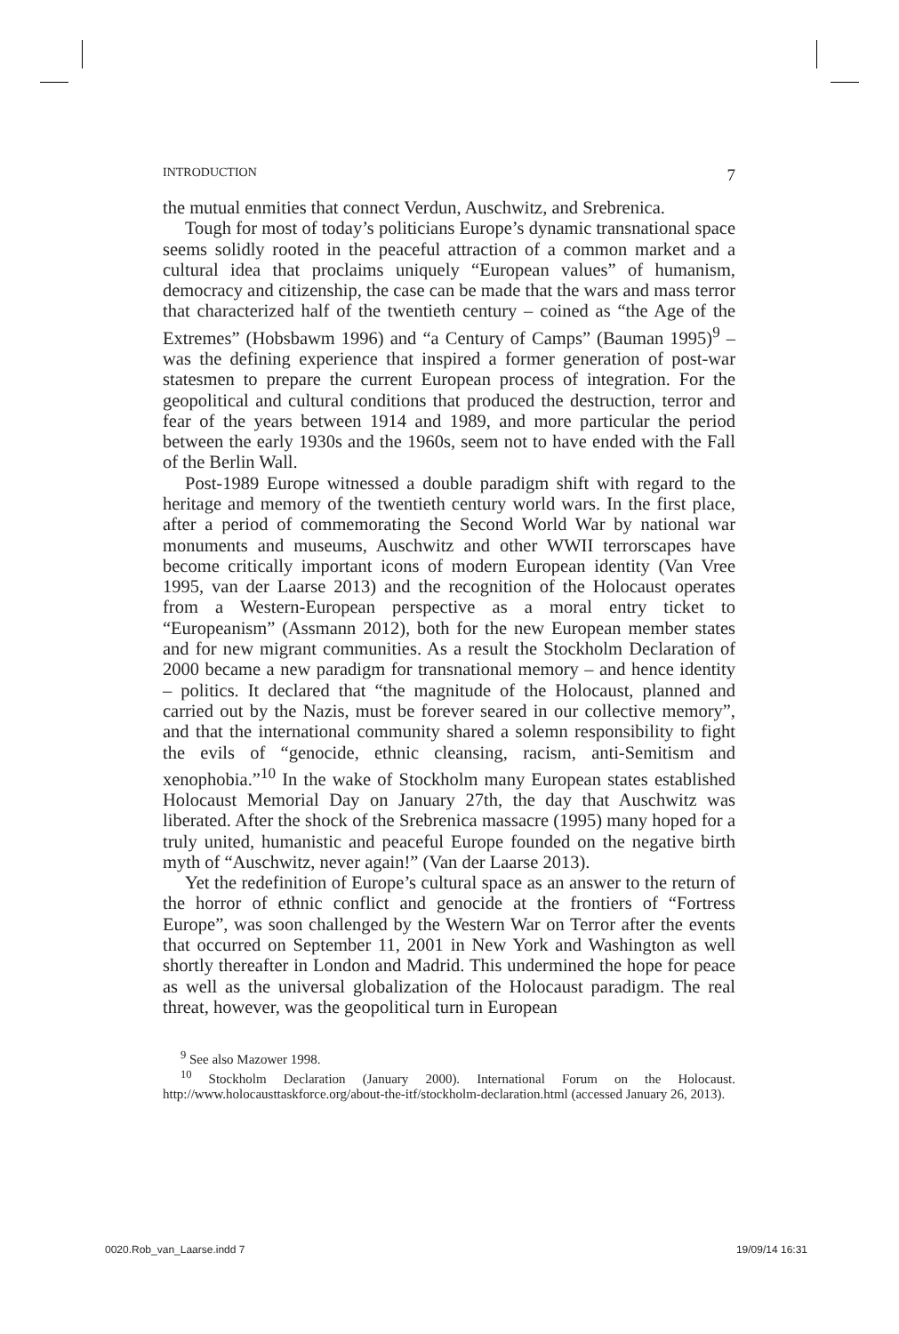INTRODUCTION 7
the mutual enmities that connect Verdun, Auschwitz, and Srebrenica.
Tough for most of today’s politicians Europe’s dynamic transnational space seems solidly rooted in the peaceful attraction of a common market and a cultural idea that proclaims uniquely “European values” of humanism, democracy and citizenship, the case can be made that the wars and mass terror that characterized half of the twentieth century – coined as “the Age of the Extremes” (Hobsbawm 1996) and “a Century of Camps” (Bauman 1995)<sup>9</sup> – was the defining experience that inspired a former generation of post-war statesmen to prepare the current European process of integration. For the geopolitical and cultural conditions that produced the destruction, terror and fear of the years between 1914 and 1989, and more particular the period between the early 1930s and the 1960s, seem not to have ended with the Fall of the Berlin Wall.
Post-1989 Europe witnessed a double paradigm shift with regard to the heritage and memory of the twentieth century world wars. In the first place, after a period of commemorating the Second World War by national war monuments and museums, Auschwitz and other WWII terrorscapes have become critically important icons of modern European identity (Van Vree 1995, van der Laarse 2013) and the recognition of the Holocaust operates from a Western-European perspective as a moral entry ticket to “Europeanism” (Assmann 2012), both for the new European member states and for new migrant communities. As a result the Stockholm Declaration of 2000 became a new paradigm for transnational memory – and hence identity – politics. It declared that “the magnitude of the Holocaust, planned and carried out by the Nazis, must be forever seared in our collective memory”, and that the international community shared a solemn responsibility to fight the evils of “genocide, ethnic cleansing, racism, anti-Semitism and xenophobia.”<sup>10</sup> In the wake of Stockholm many European states established Holocaust Memorial Day on January 27th, the day that Auschwitz was liberated. After the shock of the Srebrenica massacre (1995) many hoped for a truly united, humanistic and peaceful Europe founded on the negative birth myth of “Auschwitz, never again!” (Van der Laarse 2013).
Yet the redefinition of Europe’s cultural space as an answer to the return of the horror of ethnic conflict and genocide at the frontiers of “Fortress Europe”, was soon challenged by the Western War on Terror after the events that occurred on September 11, 2001 in New York and Washington as well shortly thereafter in London and Madrid. This undermined the hope for peace as well as the universal globalization of the Holocaust paradigm. The real threat, however, was the geopolitical turn in European
<sup>9</sup> See also Mazower 1998.
<sup>10</sup> Stockholm Declaration (January 2000). International Forum on the Holocaust. http://www.holocausttaskforce.org/about-the-itf/stockholm-declaration.html (accessed January 26, 2013).
0020.Rob_van_Laarse.indd 7 19/09/14 16:31